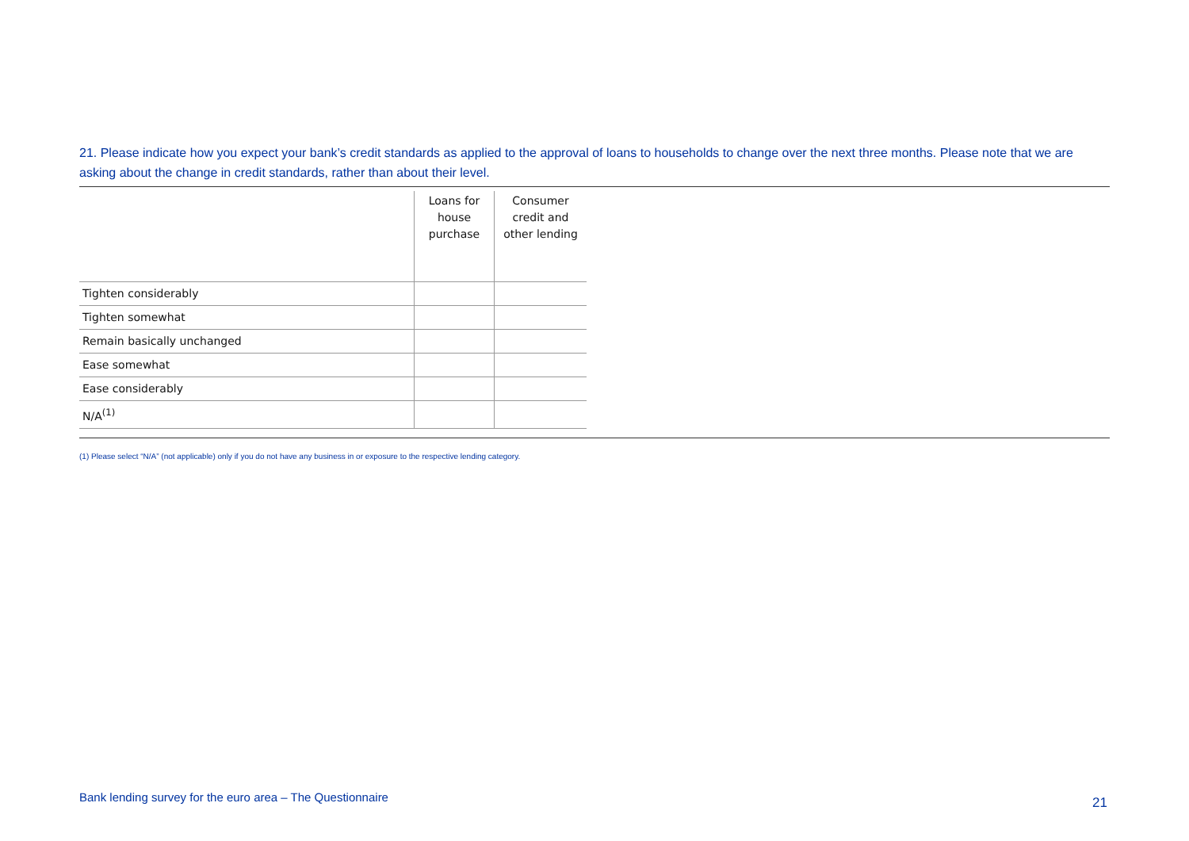21. Please indicate how you expect your bank’s credit standards as applied to the approval of loans to households to change over the next three months. Please note that we are asking about the change in credit standards, rather than about their level.
| | Loans for house purchase | Consumer credit and other lending |
| --- | --- | --- |
| Tighten considerably | | |
| Tighten somewhat | | |
| Remain basically unchanged | | |
| Ease somewhat | | |
| Ease considerably | | |
| N/A<sup>(1)</sup> | | |
(1) Please select “N/A” (not applicable) only if you do not have any business in or exposure to the respective lending category.
Bank lending survey for the euro area – The Questionnaire
21